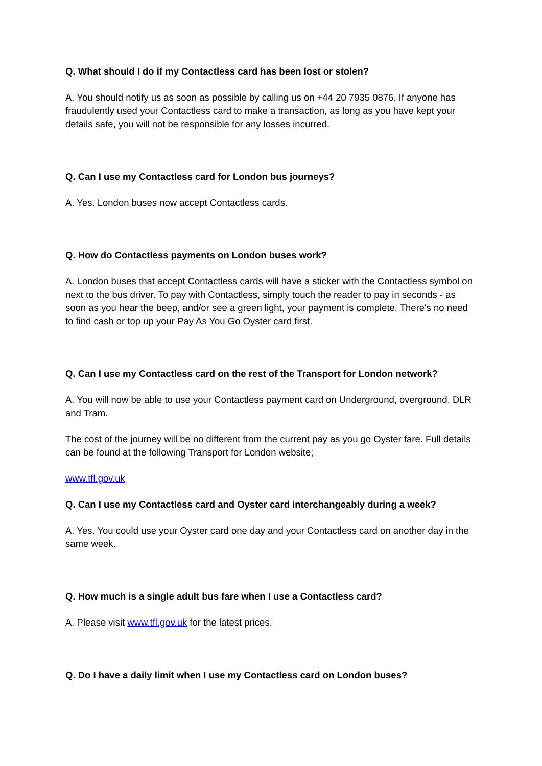Q. What should I do if my Contactless card has been lost or stolen?
A. You should notify us as soon as possible by calling us on +44 20 7935 0876. If anyone has fraudulently used your Contactless card to make a transaction, as long as you have kept your details safe, you will not be responsible for any losses incurred.
Q. Can I use my Contactless card for London bus journeys?
A. Yes. London buses now accept Contactless cards.
Q. How do Contactless payments on London buses work?
A. London buses that accept Contactless cards will have a sticker with the Contactless symbol on next to the bus driver. To pay with Contactless, simply touch the reader to pay in seconds - as soon as you hear the beep, and/or see a green light, your payment is complete. There's no need to find cash or top up your Pay As You Go Oyster card first.
Q. Can I use my Contactless card on the rest of the Transport for London network?
A. You will now be able to use your Contactless payment card on Underground, overground, DLR and Tram.
The cost of the journey will be no different from the current pay as you go Oyster fare. Full details can be found at the following Transport for London website;
www.tfl.gov.uk
Q. Can I use my Contactless card and Oyster card interchangeably during a week?
A. Yes. You could use your Oyster card one day and your Contactless card on another day in the same week.
Q. How much is a single adult bus fare when I use a Contactless card?
A. Please visit www.tfl.gov.uk for the latest prices.
Q. Do I have a daily limit when I use my Contactless card on London buses?